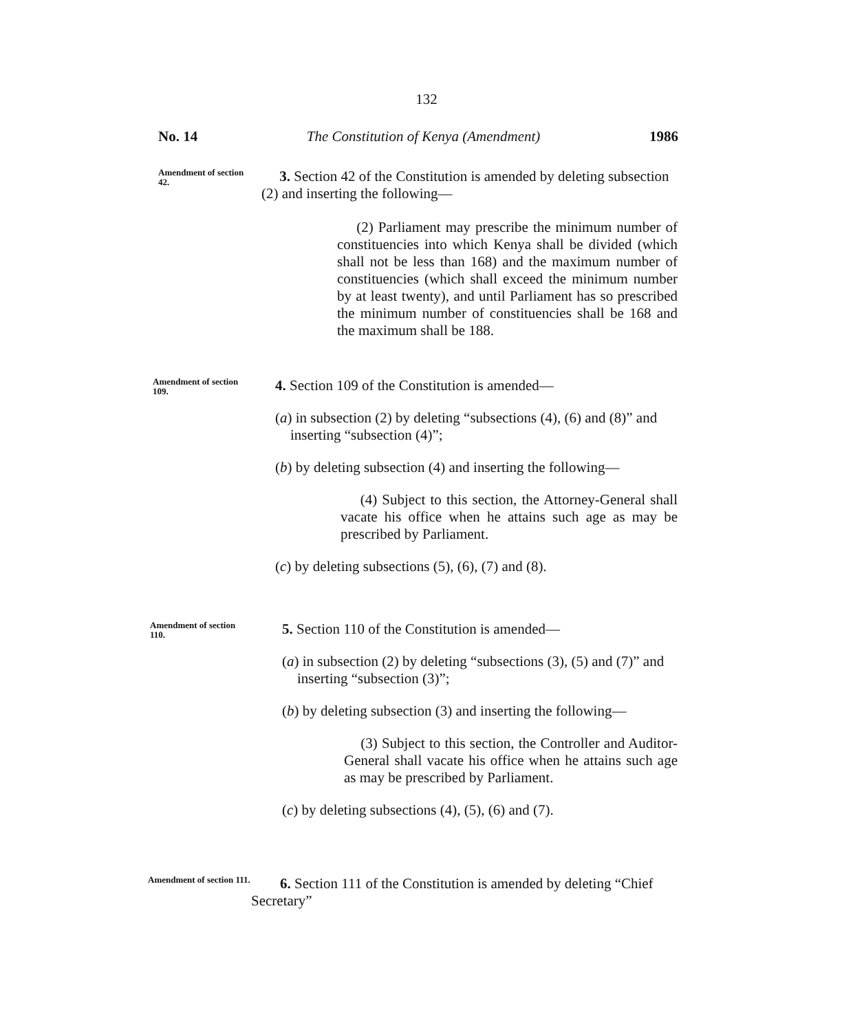132
No. 14 The Constitution of Kenya (Amendment) 1986
Amendment of section 42.
3. Section 42 of the Constitution is amended by deleting subsection (2) and inserting the following—
(2) Parliament may prescribe the minimum number of constituencies into which Kenya shall be divided (which shall not be less than 168) and the maximum number of constituencies (which shall exceed the minimum number by at least twenty), and until Parliament has so prescribed the minimum number of constituencies shall be 168 and the maximum shall be 188.
Amendment of section 109.
4. Section 109 of the Constitution is amended—
(a) in subsection (2) by deleting “subsections (4), (6) and (8)” and inserting “subsection (4)”;
(b) by deleting subsection (4) and inserting the following—
(4) Subject to this section, the Attorney-General shall vacate his office when he attains such age as may be prescribed by Parliament.
(c) by deleting subsections (5), (6), (7) and (8).
Amendment of section 110.
5. Section 110 of the Constitution is amended—
(a) in subsection (2) by deleting “subsections (3), (5) and (7)” and inserting “subsection (3)”;
(b) by deleting subsection (3) and inserting the following—
(3) Subject to this section, the Controller and Auditor-General shall vacate his office when he attains such age as may be prescribed by Parliament.
(c) by deleting subsections (4), (5), (6) and (7).
Amendment of section 111.
6. Section 111 of the Constitution is amended by deleting “Chief Secretary”